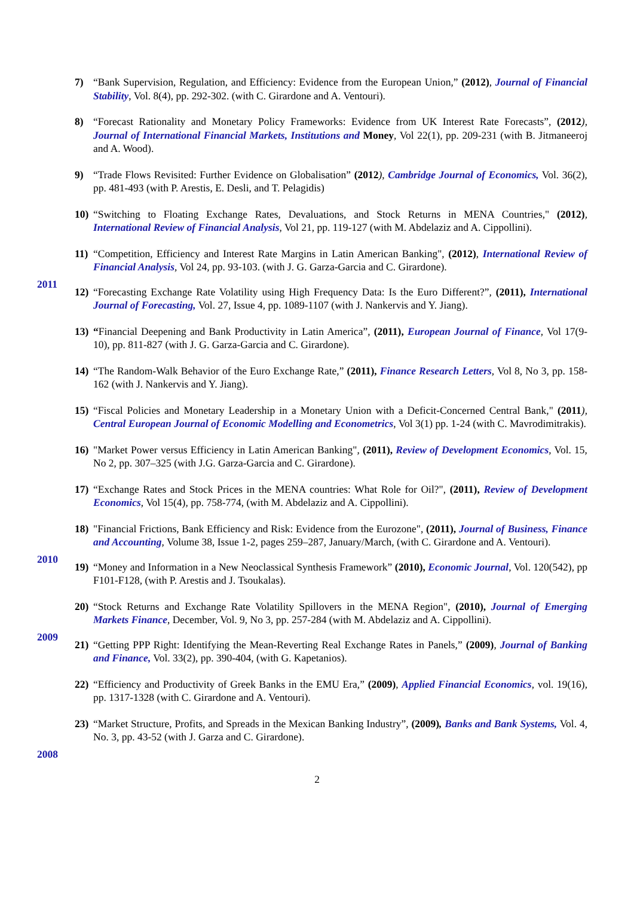7) “Bank Supervision, Regulation, and Efficiency: Evidence from the European Union,” (2012), Journal of Financial Stability, Vol. 8(4), pp. 292-302. (with C. Girardone and A. Ventouri).
8) “Forecast Rationality and Monetary Policy Frameworks: Evidence from UK Interest Rate Forecasts”, (2012), Journal of International Financial Markets, Institutions and Money, Vol 22(1), pp. 209-231 (with B. Jitmaneeroj and A. Wood).
9) “Trade Flows Revisited: Further Evidence on Globalisation” (2012), Cambridge Journal of Economics, Vol. 36(2), pp. 481-493 (with P. Arestis, E. Desli, and T. Pelagidis)
10) “Switching to Floating Exchange Rates, Devaluations, and Stock Returns in MENA Countries," (2012), International Review of Financial Analysis, Vol 21, pp. 119-127 (with M. Abdelaziz and A. Cippollini).
11) “Competition, Efficiency and Interest Rate Margins in Latin American Banking", (2012), International Review of Financial Analysis, Vol 24, pp. 93-103. (with J. G. Garza-Garcia and C. Girardone).
2011
12) “Forecasting Exchange Rate Volatility using High Frequency Data: Is the Euro Different?”, (2011), International Journal of Forecasting, Vol. 27, Issue 4, pp. 1089-1107 (with J. Nankervis and Y. Jiang).
13) “Financial Deepening and Bank Productivity in Latin America”, (2011), European Journal of Finance, Vol 17(9-10), pp. 811-827 (with J. G. Garza-Garcia and C. Girardone).
14) “The Random-Walk Behavior of the Euro Exchange Rate,” (2011), Finance Research Letters, Vol 8, No 3, pp. 158-162 (with J. Nankervis and Y. Jiang).
15) “Fiscal Policies and Monetary Leadership in a Monetary Union with a Deficit-Concerned Central Bank," (2011), Central European Journal of Economic Modelling and Econometrics, Vol 3(1) pp. 1-24 (with C. Mavrodimitrakis).
16) "Market Power versus Efficiency in Latin American Banking", (2011), Review of Development Economics, Vol. 15, No 2, pp. 307–325 (with J.G. Garza-Garcia and C. Girardone).
17) “Exchange Rates and Stock Prices in the MENA countries: What Role for Oil?", (2011), Review of Development Economics, Vol 15(4), pp. 758-774, (with M. Abdelaziz and A. Cippollini).
18) "Financial Frictions, Bank Efficiency and Risk: Evidence from the Eurozone", (2011), Journal of Business, Finance and Accounting, Volume 38, Issue 1-2, pages 259–287, January/March, (with C. Girardone and A. Ventouri).
2010
19) “Money and Information in a New Neoclassical Synthesis Framework” (2010), Economic Journal, Vol. 120(542), pp F101-F128, (with P. Arestis and J. Tsoukalas).
20) “Stock Returns and Exchange Rate Volatility Spillovers in the MENA Region", (2010), Journal of Emerging Markets Finance, December, Vol. 9, No 3, pp. 257-284 (with M. Abdelaziz and A. Cippollini).
2009
21) “Getting PPP Right: Identifying the Mean-Reverting Real Exchange Rates in Panels,” (2009), Journal of Banking and Finance, Vol. 33(2), pp. 390-404, (with G. Kapetanios).
22) “Efficiency and Productivity of Greek Banks in the EMU Era,” (2009), Applied Financial Economics, vol. 19(16), pp. 1317-1328 (with C. Girardone and A. Ventouri).
23) “Market Structure, Profits, and Spreads in the Mexican Banking Industry”, (2009), Banks and Bank Systems, Vol. 4, No. 3, pp. 43-52 (with J. Garza and C. Girardone).
2008
2